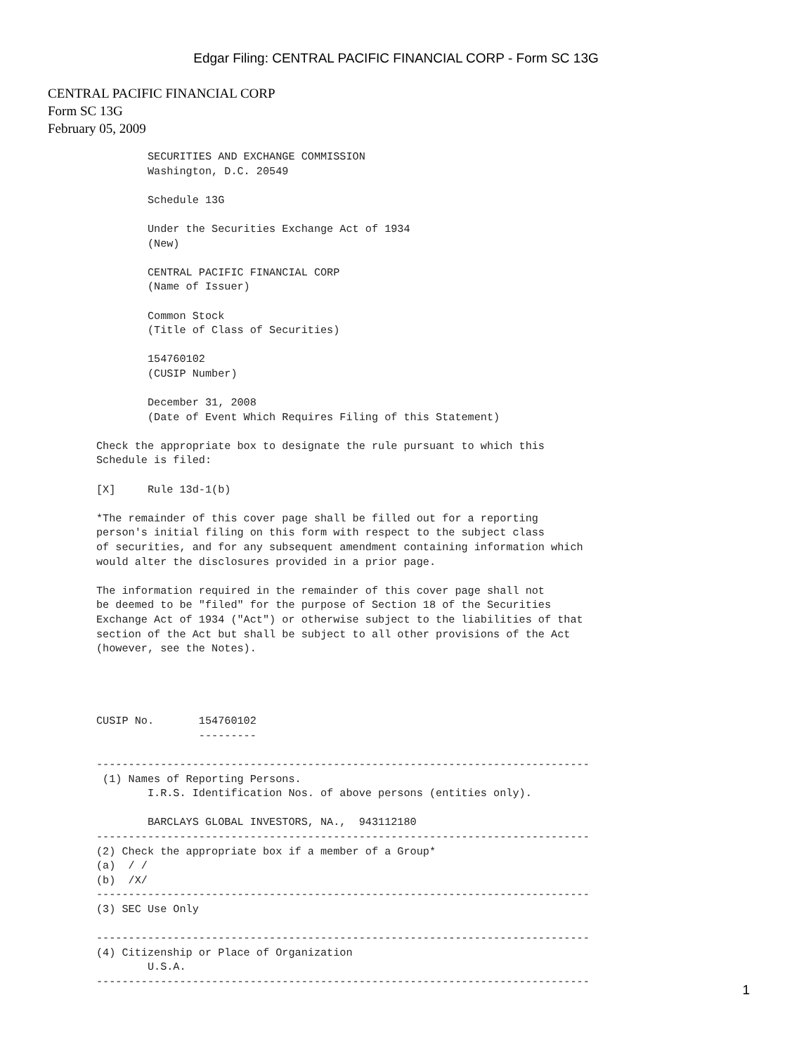Edgar Filing: CENTRAL PACIFIC FINANCIAL CORP - Form SC 13G
CENTRAL PACIFIC FINANCIAL CORP
Form SC 13G
February 05, 2009
        SECURITIES AND EXCHANGE COMMISSION
        Washington, D.C. 20549

        Schedule 13G

        Under the Securities Exchange Act of 1934
        (New)

        CENTRAL PACIFIC FINANCIAL CORP
        (Name of Issuer)

        Common Stock
        (Title of Class of Securities)

        154760102
        (CUSIP Number)

        December 31, 2008
        (Date of Event Which Requires Filing of this Statement)

Check the appropriate box to designate the rule pursuant to which this
Schedule is filed:

[X]     Rule 13d-1(b)

*The remainder of this cover page shall be filled out for a reporting
person's initial filing on this form with respect to the subject class
of securities, and for any subsequent amendment containing information which
would alter the disclosures provided in a prior page.

The information required in the remainder of this cover page shall not
be deemed to be "filed" for the purpose of Section 18 of the Securities
Exchange Act of 1934 ("Act") or otherwise subject to the liabilities of that
section of the Act but shall be subject to all other provisions of the Act
(however, see the Notes).




CUSIP No.       154760102
                ---------

-----------------------------------------------------------------------------
 (1) Names of Reporting Persons.
        I.R.S. Identification Nos. of above persons (entities only).

        BARCLAYS GLOBAL INVESTORS, NA.,  943112180
-----------------------------------------------------------------------------
(2) Check the appropriate box if a member of a Group*
(a)  / /
(b)  /X/
-----------------------------------------------------------------------------
(3) SEC Use Only

-----------------------------------------------------------------------------
(4) Citizenship or Place of Organization
        U.S.A.
-----------------------------------------------------------------------------
1